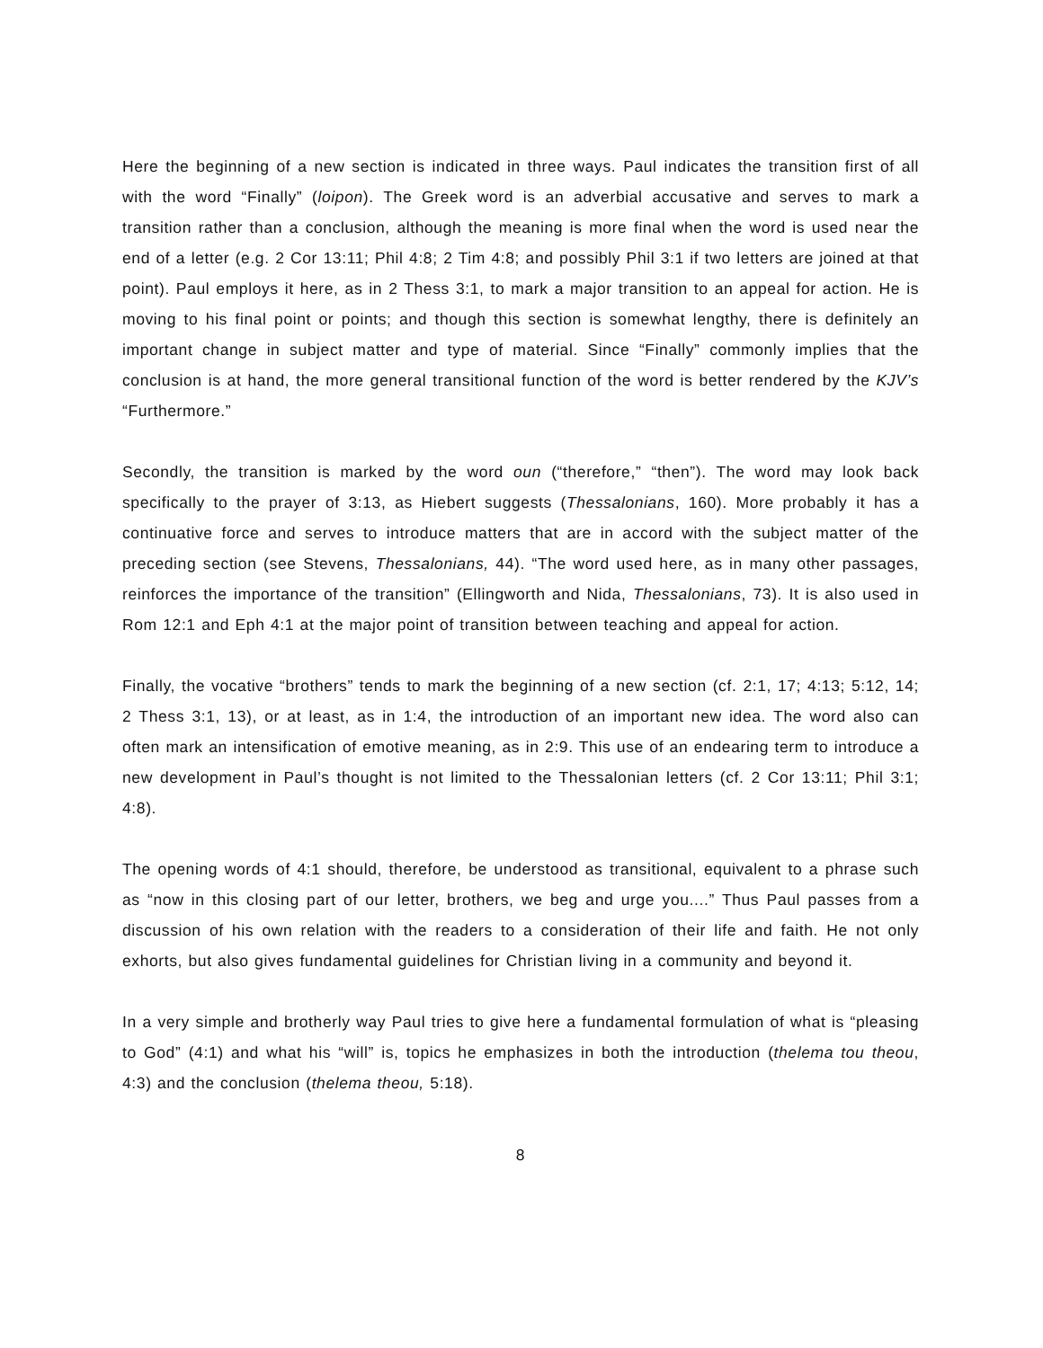Here the beginning of a new section is indicated in three ways. Paul indicates the transition first of all with the word “Finally” (loipon). The Greek word is an adverbial accusative and serves to mark a transition rather than a conclusion, although the meaning is more final when the word is used near the end of a letter (e.g. 2 Cor 13:11; Phil 4:8; 2 Tim 4:8; and possibly Phil 3:1 if two letters are joined at that point). Paul employs it here, as in 2 Thess 3:1, to mark a major transition to an appeal for action. He is moving to his final point or points; and though this section is somewhat lengthy, there is definitely an important change in subject matter and type of material. Since “Finally” commonly implies that the conclusion is at hand, the more general transitional function of the word is better rendered by the KJV’s “Furthermore.”
Secondly, the transition is marked by the word oun (“therefore,” “then”). The word may look back specifically to the prayer of 3:13, as Hiebert suggests (Thessalonians, 160). More probably it has a continuative force and serves to introduce matters that are in accord with the subject matter of the preceding section (see Stevens, Thessalonians, 44). “The word used here, as in many other passages, reinforces the importance of the transition” (Ellingworth and Nida, Thessalonians, 73). It is also used in Rom 12:1 and Eph 4:1 at the major point of transition between teaching and appeal for action.
Finally, the vocative “brothers” tends to mark the beginning of a new section (cf. 2:1, 17; 4:13; 5:12, 14; 2 Thess 3:1, 13), or at least, as in 1:4, the introduction of an important new idea. The word also can often mark an intensification of emotive meaning, as in 2:9. This use of an endearing term to introduce a new development in Paul’s thought is not limited to the Thessalonian letters (cf. 2 Cor 13:11; Phil 3:1; 4:8).
The opening words of 4:1 should, therefore, be understood as transitional, equivalent to a phrase such as “now in this closing part of our letter, brothers, we beg and urge you....” Thus Paul passes from a discussion of his own relation with the readers to a consideration of their life and faith. He not only exhorts, but also gives fundamental guidelines for Christian living in a community and beyond it.
In a very simple and brotherly way Paul tries to give here a fundamental formulation of what is “pleasing to God” (4:1) and what his “will” is, topics he emphasizes in both the introduction (thelema tou theou, 4:3) and the conclusion (thelema theou, 5:18).
8